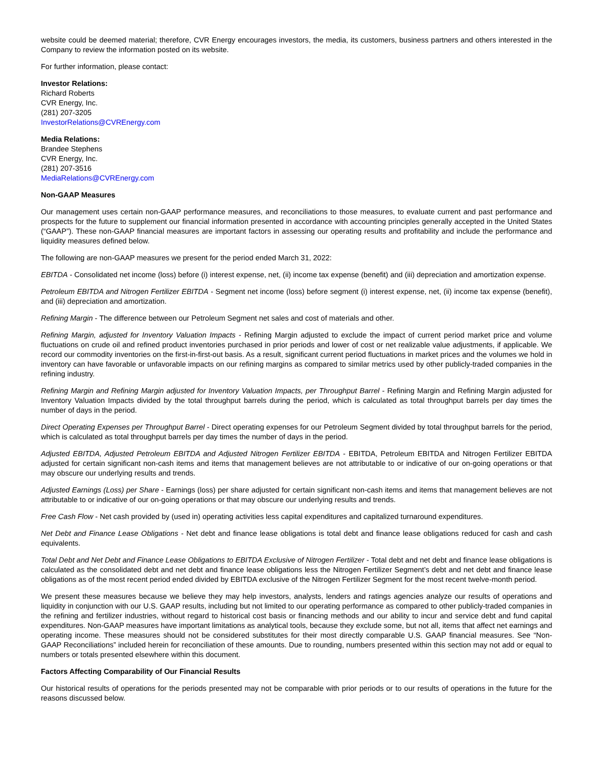website could be deemed material; therefore, CVR Energy encourages investors, the media, its customers, business partners and others interested in the Company to review the information posted on its website.
For further information, please contact:
Investor Relations:
Richard Roberts
CVR Energy, Inc.
(281) 207-3205
InvestorRelations@CVREnergy.com
Media Relations:
Brandee Stephens
CVR Energy, Inc.
(281) 207-3516
MediaRelations@CVREnergy.com
Non-GAAP Measures
Our management uses certain non-GAAP performance measures, and reconciliations to those measures, to evaluate current and past performance and prospects for the future to supplement our financial information presented in accordance with accounting principles generally accepted in the United States (“GAAP”). These non-GAAP financial measures are important factors in assessing our operating results and profitability and include the performance and liquidity measures defined below.
The following are non-GAAP measures we present for the period ended March 31, 2022:
EBITDA - Consolidated net income (loss) before (i) interest expense, net, (ii) income tax expense (benefit) and (iii) depreciation and amortization expense.
Petroleum EBITDA and Nitrogen Fertilizer EBITDA - Segment net income (loss) before segment (i) interest expense, net, (ii) income tax expense (benefit), and (iii) depreciation and amortization.
Refining Margin - The difference between our Petroleum Segment net sales and cost of materials and other.
Refining Margin, adjusted for Inventory Valuation Impacts - Refining Margin adjusted to exclude the impact of current period market price and volume fluctuations on crude oil and refined product inventories purchased in prior periods and lower of cost or net realizable value adjustments, if applicable. We record our commodity inventories on the first-in-first-out basis. As a result, significant current period fluctuations in market prices and the volumes we hold in inventory can have favorable or unfavorable impacts on our refining margins as compared to similar metrics used by other publicly-traded companies in the refining industry.
Refining Margin and Refining Margin adjusted for Inventory Valuation Impacts, per Throughput Barrel - Refining Margin and Refining Margin adjusted for Inventory Valuation Impacts divided by the total throughput barrels during the period, which is calculated as total throughput barrels per day times the number of days in the period.
Direct Operating Expenses per Throughput Barrel - Direct operating expenses for our Petroleum Segment divided by total throughput barrels for the period, which is calculated as total throughput barrels per day times the number of days in the period.
Adjusted EBITDA, Adjusted Petroleum EBITDA and Adjusted Nitrogen Fertilizer EBITDA - EBITDA, Petroleum EBITDA and Nitrogen Fertilizer EBITDA adjusted for certain significant non-cash items and items that management believes are not attributable to or indicative of our on-going operations or that may obscure our underlying results and trends.
Adjusted Earnings (Loss) per Share - Earnings (loss) per share adjusted for certain significant non-cash items and items that management believes are not attributable to or indicative of our on-going operations or that may obscure our underlying results and trends.
Free Cash Flow - Net cash provided by (used in) operating activities less capital expenditures and capitalized turnaround expenditures.
Net Debt and Finance Lease Obligations - Net debt and finance lease obligations is total debt and finance lease obligations reduced for cash and cash equivalents.
Total Debt and Net Debt and Finance Lease Obligations to EBITDA Exclusive of Nitrogen Fertilizer - Total debt and net debt and finance lease obligations is calculated as the consolidated debt and net debt and finance lease obligations less the Nitrogen Fertilizer Segment’s debt and net debt and finance lease obligations as of the most recent period ended divided by EBITDA exclusive of the Nitrogen Fertilizer Segment for the most recent twelve-month period.
We present these measures because we believe they may help investors, analysts, lenders and ratings agencies analyze our results of operations and liquidity in conjunction with our U.S. GAAP results, including but not limited to our operating performance as compared to other publicly-traded companies in the refining and fertilizer industries, without regard to historical cost basis or financing methods and our ability to incur and service debt and fund capital expenditures. Non-GAAP measures have important limitations as analytical tools, because they exclude some, but not all, items that affect net earnings and operating income. These measures should not be considered substitutes for their most directly comparable U.S. GAAP financial measures. See “Non-GAAP Reconciliations” included herein for reconciliation of these amounts. Due to rounding, numbers presented within this section may not add or equal to numbers or totals presented elsewhere within this document.
Factors Affecting Comparability of Our Financial Results
Our historical results of operations for the periods presented may not be comparable with prior periods or to our results of operations in the future for the reasons discussed below.